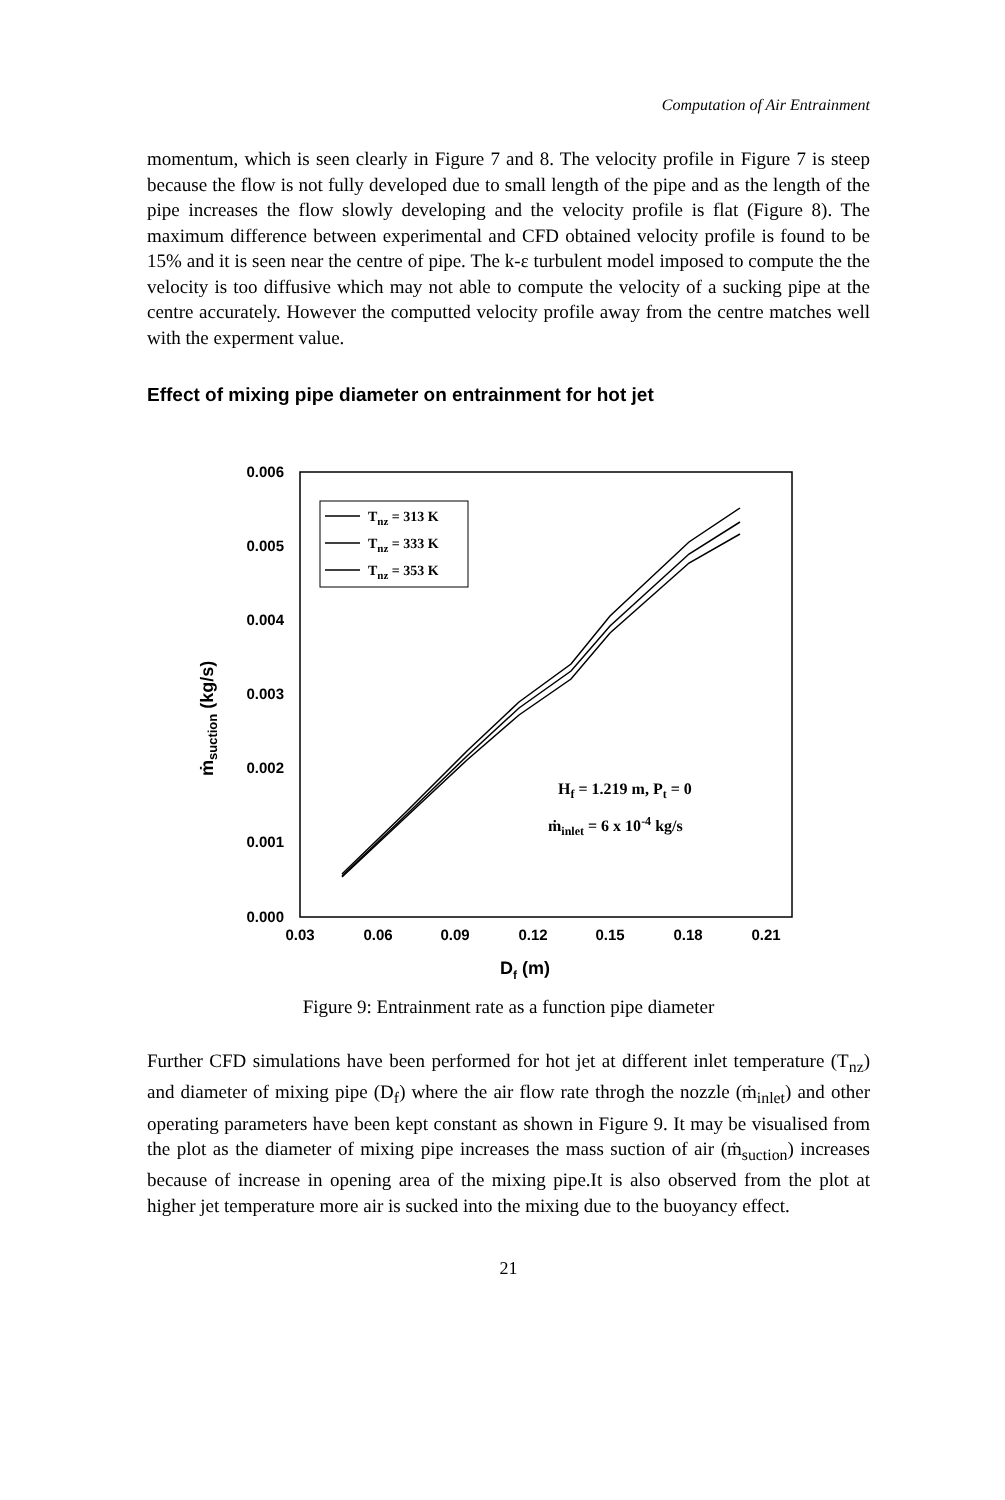Computation of Air Entrainment
momentum, which is seen clearly in Figure 7 and 8. The velocity profile in Figure 7 is steep because the flow is not fully developed due to small length of the pipe and as the length of the pipe increases the flow slowly developing and the velocity profile is flat (Figure 8). The maximum difference between experimental and CFD obtained velocity profile is found to be 15% and it is seen near the centre of pipe. The k-ε turbulent model imposed to compute the the velocity is too diffusive which may not able to compute the velocity of a sucking pipe at the centre accurately. However the computted velocity profile away from the centre matches well with the experment value.
Effect of mixing pipe diameter on entrainment for hot jet
0.006
0.005
0.004
0.003
0.002
0.001
0.000
0.03
0.06
0.09
0.12
0.15
0.18
0.21
Df (m)
ṁsuction (kg/s)
Tnz = 313 K
Tnz = 333 K
Tnz = 353 K
Hf = 1.219 m, Pt = 0
ṁinlet = 6 x 10-4 kg/s
Figure 9: Entrainment rate as a function pipe diameter
Further CFD simulations have been performed for hot jet at different inlet temperature (T<sub>nz</sub>) and diameter of mixing pipe (D<sub>f</sub>) where the air flow rate throgh the nozzle (ṁ<sub>inlet</sub>) and other operating parameters have been kept constant as shown in Figure 9. It may be visualised from the plot as the diameter of mixing pipe increases the mass suction of air (ṁ<sub>suction</sub>) increases because of increase in opening area of the mixing pipe.It is also observed from the plot at higher jet temperature more air is sucked into the mixing due to the buoyancy effect.
21